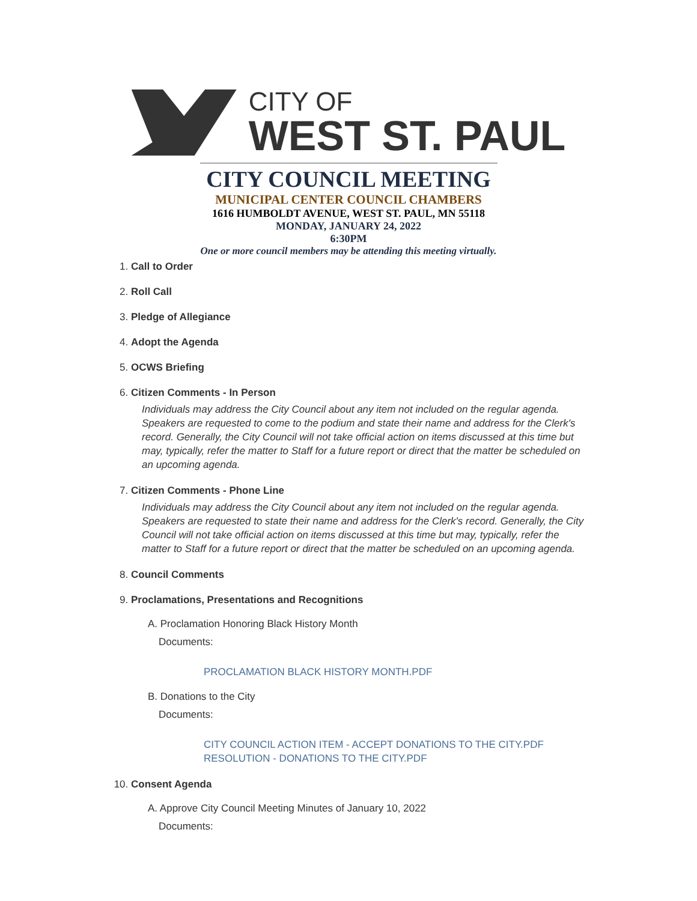CITY OF
WEST ST. PAUL
CITY COUNCIL MEETING
MUNICIPAL CENTER COUNCIL CHAMBERS
1616 HUMBOLDT AVENUE, WEST ST. PAUL, MN 55118
MONDAY, JANUARY 24, 2022
6:30PM
One or more council members may be attending this meeting virtually.
1. Call to Order
2. Roll Call
3. Pledge of Allegiance
4. Adopt the Agenda
5. OCWS Briefing
6. Citizen Comments - In Person
Individuals may address the City Council about any item not included on the regular agenda. Speakers are requested to come to the podium and state their name and address for the Clerk's record. Generally, the City Council will not take official action on items discussed at this time but may, typically, refer the matter to Staff for a future report or direct that the matter be scheduled on an upcoming agenda.
7. Citizen Comments - Phone Line
Individuals may address the City Council about any item not included on the regular agenda. Speakers are requested to state their name and address for the Clerk's record. Generally, the City Council will not take official action on items discussed at this time but may, typically, refer the matter to Staff for a future report or direct that the matter be scheduled on an upcoming agenda.
8. Council Comments
9. Proclamations, Presentations and Recognitions
A. Proclamation Honoring Black History Month
Documents:
PROCLAMATION BLACK HISTORY MONTH.PDF
B. Donations to the City
Documents:
CITY COUNCIL ACTION ITEM - ACCEPT DONATIONS TO THE CITY.PDF
RESOLUTION - DONATIONS TO THE CITY.PDF
10. Consent Agenda
A. Approve City Council Meeting Minutes of January 10, 2022
Documents: